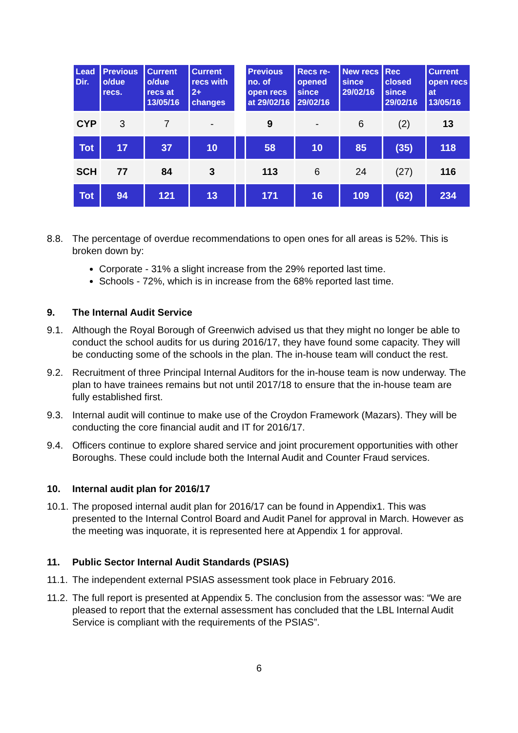| Lead Dir. | Previous o/due recs. | Current o/due recs at 13/05/16 | Current recs with 2+ changes | | Previous no. of open recs at 29/02/16 | Recs re-opened since 29/02/16 | New recs since 29/02/16 | Rec closed since 29/02/16 | Current open recs at 13/05/16 |
| --- | --- | --- | --- | --- | --- | --- | --- | --- | --- |
| CYP | 3 | 7 | - | | 9 | - | 6 | (2) | 13 |
| Tot | 17 | 37 | 10 | | 58 | 10 | 85 | (35) | 118 |
| SCH | 77 | 84 | 3 | | 113 | 6 | 24 | (27) | 116 |
| Tot | 94 | 121 | 13 | | 171 | 16 | 109 | (62) | 234 |
8.8. The percentage of overdue recommendations to open ones for all areas is 52%. This is broken down by:
Corporate - 31% a slight increase from the 29% reported last time.
Schools - 72%, which is in increase from the 68% reported last time.
9. The Internal Audit Service
9.1. Although the Royal Borough of Greenwich advised us that they might no longer be able to conduct the school audits for us during 2016/17, they have found some capacity. They will be conducting some of the schools in the plan. The in-house team will conduct the rest.
9.2. Recruitment of three Principal Internal Auditors for the in-house team is now underway. The plan to have trainees remains but not until 2017/18 to ensure that the in-house team are fully established first.
9.3. Internal audit will continue to make use of the Croydon Framework (Mazars). They will be conducting the core financial audit and IT for 2016/17.
9.4. Officers continue to explore shared service and joint procurement opportunities with other Boroughs. These could include both the Internal Audit and Counter Fraud services.
10. Internal audit plan for 2016/17
10.1. The proposed internal audit plan for 2016/17 can be found in Appendix1. This was presented to the Internal Control Board and Audit Panel for approval in March. However as the meeting was inquorate, it is represented here at Appendix 1 for approval.
11. Public Sector Internal Audit Standards (PSIAS)
11.1. The independent external PSIAS assessment took place in February 2016.
11.2. The full report is presented at Appendix 5. The conclusion from the assessor was: “We are pleased to report that the external assessment has concluded that the LBL Internal Audit Service is compliant with the requirements of the PSIAS”.
6